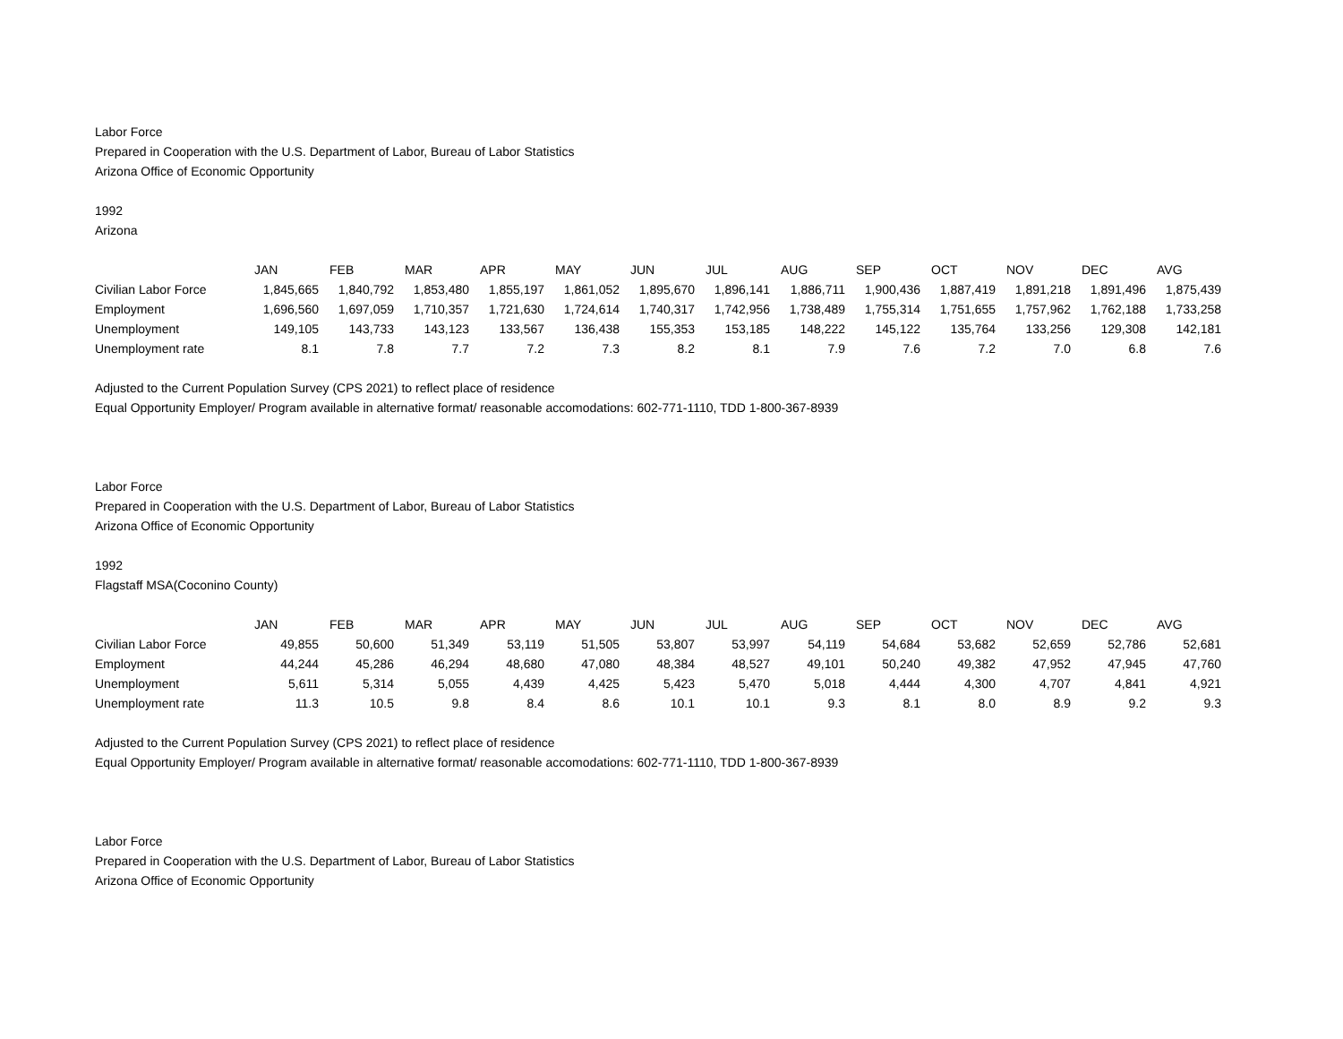Labor Force
Prepared in Cooperation with the U.S. Department of Labor, Bureau of Labor Statistics
Arizona Office of Economic Opportunity
1992
Arizona
| | JAN | FEB | MAR | APR | MAY | JUN | JUL | AUG | SEP | OCT | NOV | DEC | AVG |
| Civilian Labor Force | 1,845,665 | 1,840,792 | 1,853,480 | 1,855,197 | 1,861,052 | 1,895,670 | 1,896,141 | 1,886,711 | 1,900,436 | 1,887,419 | 1,891,218 | 1,891,496 | 1,875,439 |
| Employment | 1,696,560 | 1,697,059 | 1,710,357 | 1,721,630 | 1,724,614 | 1,740,317 | 1,742,956 | 1,738,489 | 1,755,314 | 1,751,655 | 1,757,962 | 1,762,188 | 1,733,258 |
| Unemployment | 149,105 | 143,733 | 143,123 | 133,567 | 136,438 | 155,353 | 153,185 | 148,222 | 145,122 | 135,764 | 133,256 | 129,308 | 142,181 |
| Unemployment rate | 8.1 | 7.8 | 7.7 | 7.2 | 7.3 | 8.2 | 8.1 | 7.9 | 7.6 | 7.2 | 7.0 | 6.8 | 7.6 |
Adjusted to the Current Population Survey (CPS 2021) to reflect place of residence
Equal Opportunity Employer/ Program available in alternative format/ reasonable accomodations: 602-771-1110, TDD 1-800-367-8939
Labor Force
Prepared in Cooperation with the U.S. Department of Labor, Bureau of Labor Statistics
Arizona Office of Economic Opportunity
1992
Flagstaff MSA(Coconino County)
| | JAN | FEB | MAR | APR | MAY | JUN | JUL | AUG | SEP | OCT | NOV | DEC | AVG |
| Civilian Labor Force | 49,855 | 50,600 | 51,349 | 53,119 | 51,505 | 53,807 | 53,997 | 54,119 | 54,684 | 53,682 | 52,659 | 52,786 | 52,681 |
| Employment | 44,244 | 45,286 | 46,294 | 48,680 | 47,080 | 48,384 | 48,527 | 49,101 | 50,240 | 49,382 | 47,952 | 47,945 | 47,760 |
| Unemployment | 5,611 | 5,314 | 5,055 | 4,439 | 4,425 | 5,423 | 5,470 | 5,018 | 4,444 | 4,300 | 4,707 | 4,841 | 4,921 |
| Unemployment rate | 11.3 | 10.5 | 9.8 | 8.4 | 8.6 | 10.1 | 10.1 | 9.3 | 8.1 | 8.0 | 8.9 | 9.2 | 9.3 |
Adjusted to the Current Population Survey (CPS 2021) to reflect place of residence
Equal Opportunity Employer/ Program available in alternative format/ reasonable accomodations: 602-771-1110, TDD 1-800-367-8939
Labor Force
Prepared in Cooperation with the U.S. Department of Labor, Bureau of Labor Statistics
Arizona Office of Economic Opportunity